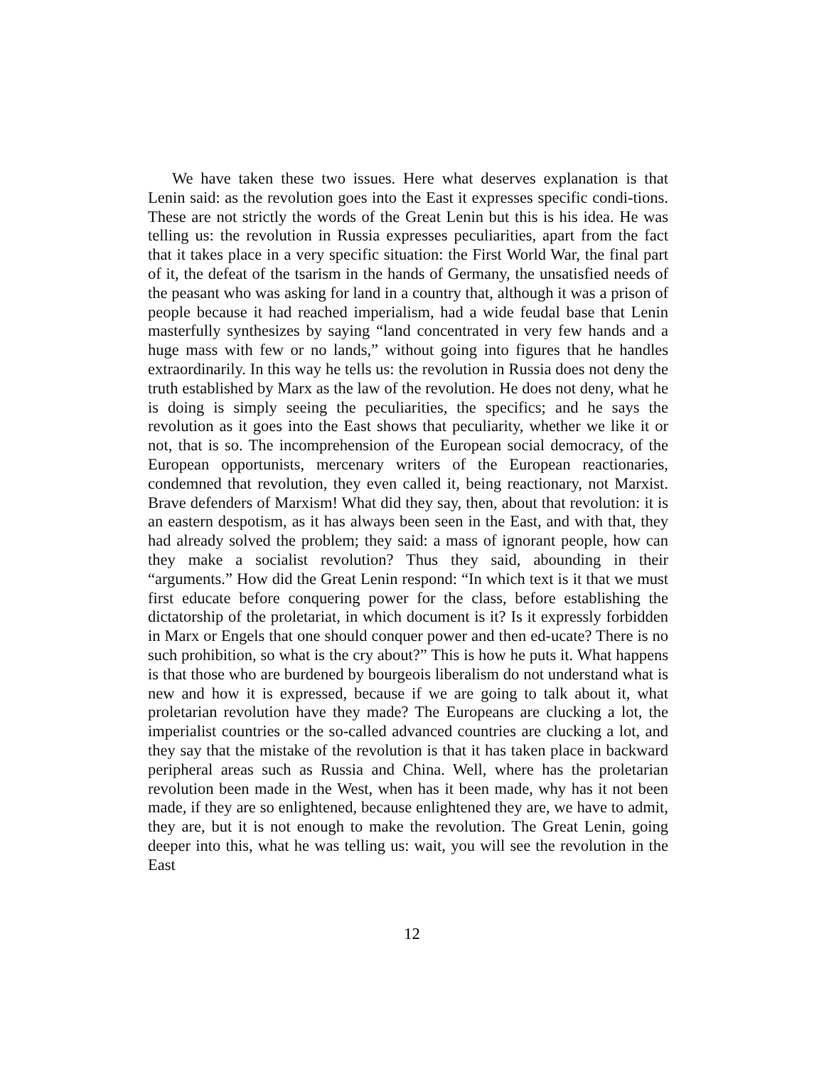We have taken these two issues. Here what deserves explanation is that Lenin said: as the revolution goes into the East it expresses specific condi-tions. These are not strictly the words of the Great Lenin but this is his idea. He was telling us: the revolution in Russia expresses peculiarities, apart from the fact that it takes place in a very specific situation: the First World War, the final part of it, the defeat of the tsarism in the hands of Germany, the unsatisfied needs of the peasant who was asking for land in a country that, although it was a prison of people because it had reached imperialism, had a wide feudal base that Lenin masterfully synthesizes by saying “land concentrated in very few hands and a huge mass with few or no lands,” without going into figures that he handles extraordinarily. In this way he tells us: the revolution in Russia does not deny the truth established by Marx as the law of the revolution. He does not deny, what he is doing is simply seeing the peculiarities, the specifics; and he says the revolution as it goes into the East shows that peculiarity, whether we like it or not, that is so. The incomprehension of the European social democracy, of the European opportunists, mercenary writers of the European reactionaries, condemned that revolution, they even called it, being reactionary, not Marxist. Brave defenders of Marxism! What did they say, then, about that revolution: it is an eastern despotism, as it has always been seen in the East, and with that, they had already solved the problem; they said: a mass of ignorant people, how can they make a socialist revolution? Thus they said, abounding in their “arguments.” How did the Great Lenin respond: “In which text is it that we must first educate before conquering power for the class, before establishing the dictatorship of the proletariat, in which document is it? Is it expressly forbidden in Marx or Engels that one should conquer power and then ed-ucate? There is no such prohibition, so what is the cry about?” This is how he puts it. What happens is that those who are burdened by bourgeois liberalism do not understand what is new and how it is expressed, because if we are going to talk about it, what proletarian revolution have they made? The Europeans are clucking a lot, the imperialist countries or the so-called advanced countries are clucking a lot, and they say that the mistake of the revolution is that it has taken place in backward peripheral areas such as Russia and China. Well, where has the proletarian revolution been made in the West, when has it been made, why has it not been made, if they are so enlightened, because enlightened they are, we have to admit, they are, but it is not enough to make the revolution. The Great Lenin, going deeper into this, what he was telling us: wait, you will see the revolution in the East
12